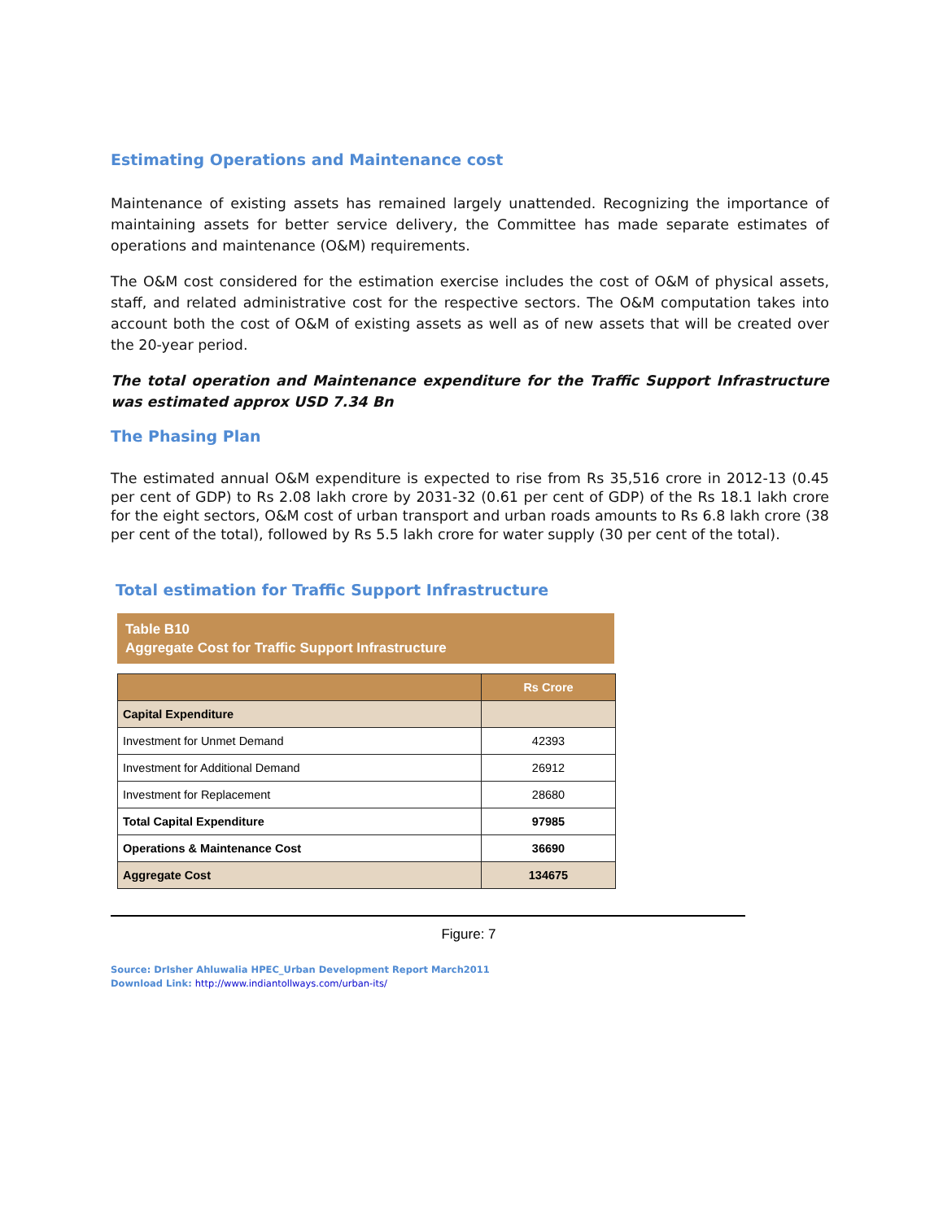Estimating Operations and Maintenance cost
Maintenance of existing assets has remained largely unattended. Recognizing the importance of maintaining assets for better service delivery, the Committee has made separate estimates of operations and maintenance (O&M) requirements.
The O&M cost considered for the estimation exercise includes the cost of O&M of physical assets, staff, and related administrative cost for the respective sectors. The O&M computation takes into account both the cost of O&M of existing assets as well as of new assets that will be created over the 20-year period.
The total operation and Maintenance expenditure for the Traffic Support Infrastructure was estimated approx USD 7.34 Bn
The Phasing Plan
The estimated annual O&M expenditure is expected to rise from Rs 35,516 crore in 2012-13 (0.45 per cent of GDP) to Rs 2.08 lakh crore by 2031-32 (0.61 per cent of GDP) of the Rs 18.1 lakh crore for the eight sectors, O&M cost of urban transport and urban roads amounts to Rs 6.8 lakh crore (38 per cent of the total), followed by Rs 5.5 lakh crore for water supply (30 per cent of the total).
Total estimation for Traffic Support Infrastructure
Table B10
Aggregate Cost for Traffic Support Infrastructure
| | Rs Crore |
| --- | --- |
| Capital Expenditure | |
| Investment for Unmet Demand | 42393 |
| Investment for Additional Demand | 26912 |
| Investment for Replacement | 28680 |
| Total Capital Expenditure | 97985 |
| Operations & Maintenance Cost | 36690 |
| Aggregate Cost | 134675 |
Figure: 7
Source: DrIsher Ahluwalia HPEC_Urban Development Report March2011
Download Link: http://www.indiantollways.com/urban-its/